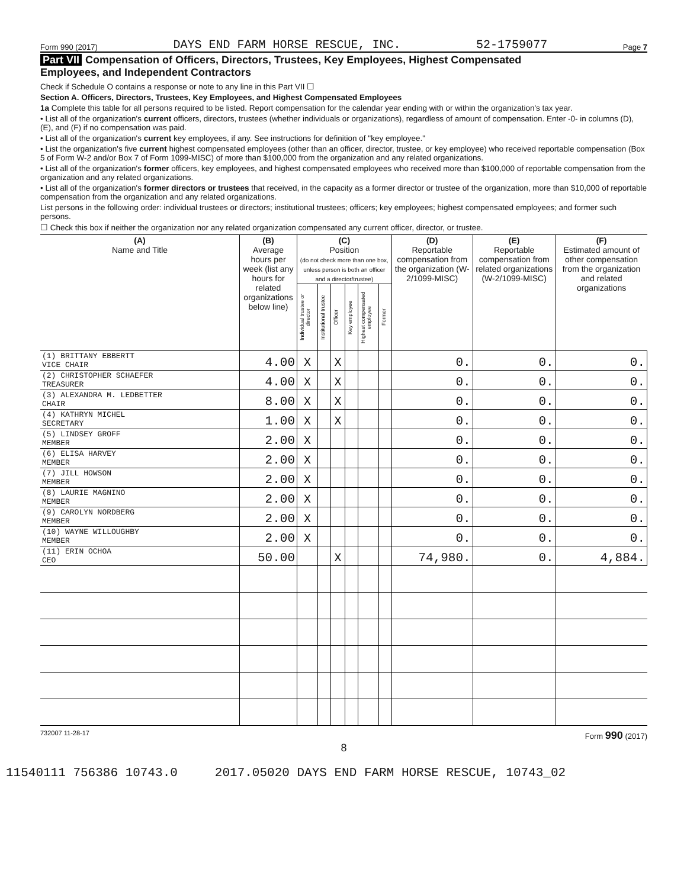Form 990 (2017) DAYS END FARM HORSE RESCUE, INC. 52-1759077 Page 7
Part VII Compensation of Officers, Directors, Trustees, Key Employees, Highest Compensated
Employees, and Independent Contractors
Check if Schedule O contains a response or note to any line in this Part VII ☐
Section A. Officers, Directors, Trustees, Key Employees, and Highest Compensated Employees
1a Complete this table for all persons required to be listed. Report compensation for the calendar year ending with or within the organization's tax year.
• List all of the organization's current officers, directors, trustees (whether individuals or organizations), regardless of amount of compensation. Enter -0- in columns (D), (E), and (F) if no compensation was paid.
• List all of the organization's current key employees, if any. See instructions for definition of "key employee."
• List the organization's five current highest compensated employees (other than an officer, director, trustee, or key employee) who received reportable compensation (Box 5 of Form W-2 and/or Box 7 of Form 1099-MISC) of more than $100,000 from the organization and any related organizations.
• List all of the organization's former officers, key employees, and highest compensated employees who received more than $100,000 of reportable compensation from the organization and any related organizations.
• List all of the organization's former directors or trustees that received, in the capacity as a former director or trustee of the organization, more than $10,000 of reportable compensation from the organization and any related organizations.
List persons in the following order: individual trustees or directors; institutional trustees; officers; key employees; highest compensated employees; and former such persons.
☐ Check this box if neither the organization nor any related organization compensated any current officer, director, or trustee.
| (A) Name and Title | (B) Average hours per week (list any hours for related organizations below line) | (C) Position (do not check more than one box, unless person is both an officer and a director/trustee) | | | | | | (D) Reportable compensation from the organization (W-2/1099-MISC) | (E) Reportable compensation from related organizations (W-2/1099-MISC) | (F) Estimated amount of other compensation from the organization and related organizations |
| --- | --- | --- | --- | --- | --- | --- | --- | --- | --- | --- |
| | | Individual trustee or director | Institutional trustee | Officer | Key employee | Highest compensated employee | Former | | | |
| (1) BRITTANY EBBERTT VICE CHAIR | 4.00 | X | | X | | | | 0. | 0. | 0. |
| (2) CHRISTOPHER SCHAEFER TREASURER | 4.00 | X | | X | | | | 0. | 0. | 0. |
| (3) ALEXANDRA M. LEDBETTER CHAIR | 8.00 | X | | X | | | | 0. | 0. | 0. |
| (4) KATHRYN MICHEL SECRETARY | 1.00 | X | | X | | | | 0. | 0. | 0. |
| (5) LINDSEY GROFF MEMBER | 2.00 | X | | | | | | 0. | 0. | 0. |
| (6) ELISA HARVEY MEMBER | 2.00 | X | | | | | | 0. | 0. | 0. |
| (7) JILL HOWSON MEMBER | 2.00 | X | | | | | | 0. | 0. | 0. |
| (8) LAURIE MAGNINO MEMBER | 2.00 | X | | | | | | 0. | 0. | 0. |
| (9) CAROLYN NORDBERG MEMBER | 2.00 | X | | | | | | 0. | 0. | 0. |
| (10) WAYNE WILLOUGHBY MEMBER | 2.00 | X | | | | | | 0. | 0. | 0. |
| (11) ERIN OCHOA CEO | 50.00 | | | X | | | | 74,980. | 0. | 4,884. |
732007 11-28-17 Form 990 (2017)
8
11540111 756386 10743.0 2017.05020 DAYS END FARM HORSE RESCUE, 10743_02